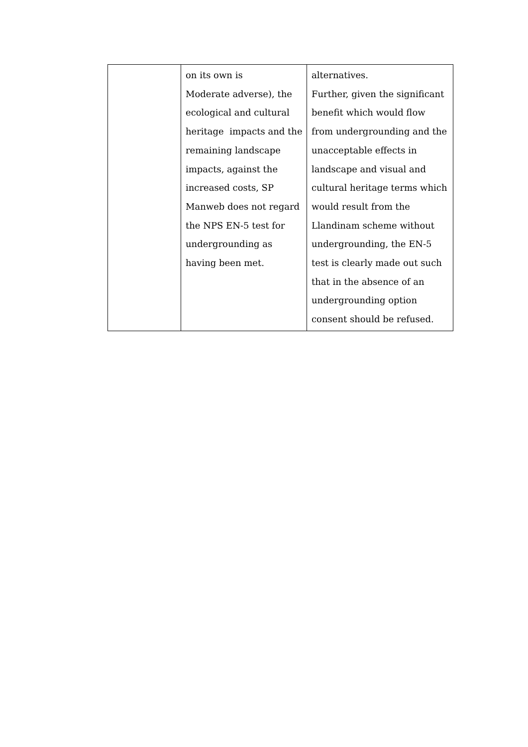| | on its own is Moderate adverse), the ecological and cultural heritage impacts and the remaining landscape impacts, against the increased costs, SP Manweb does not regard the NPS EN-5 test for undergrounding as having been met. | alternatives. Further, given the significant benefit which would flow from undergrounding and the unacceptable effects in landscape and visual and cultural heritage terms which would result from the Llandinam scheme without undergrounding, the EN-5 test is clearly made out such that in the absence of an undergrounding option consent should be refused. |